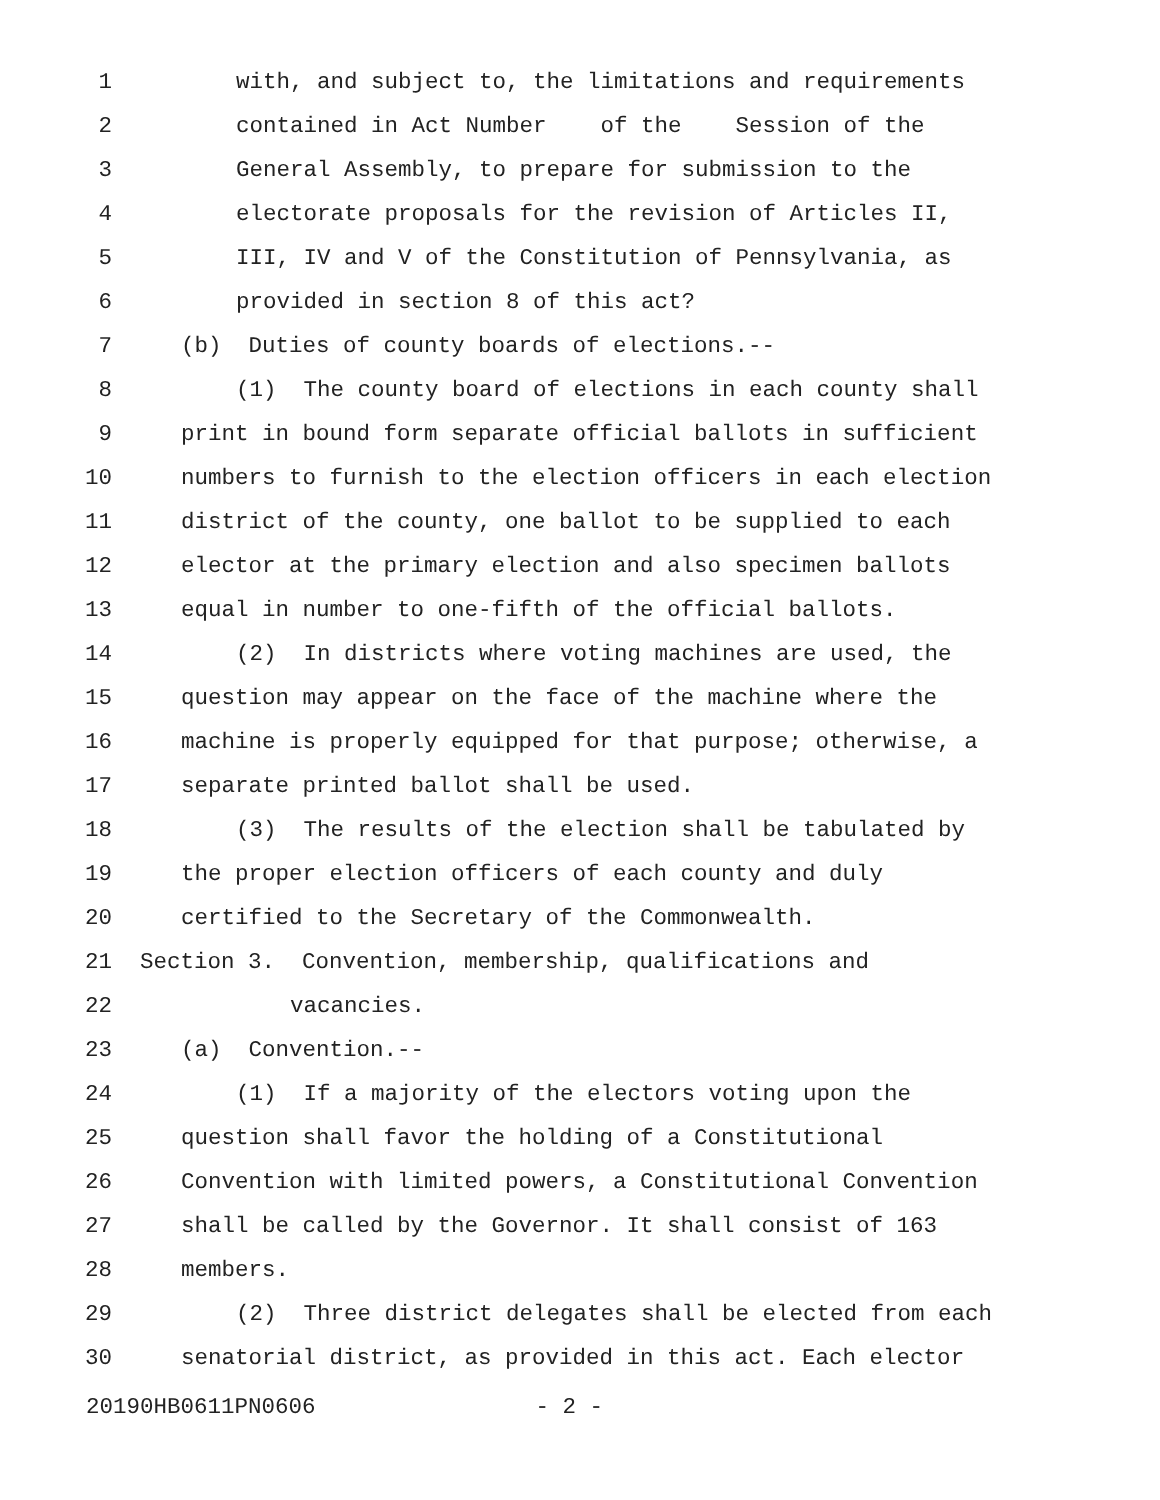1 with, and subject to, the limitations and requirements
2 contained in Act Number of the Session of the
3 General Assembly, to prepare for submission to the
4 electorate proposals for the revision of Articles II,
5 III, IV and V of the Constitution of Pennsylvania, as
6 provided in section 8 of this act?
7 (b) Duties of county boards of elections.--
8 (1) The county board of elections in each county shall
9 print in bound form separate official ballots in sufficient
10 numbers to furnish to the election officers in each election
11 district of the county, one ballot to be supplied to each
12 elector at the primary election and also specimen ballots
13 equal in number to one-fifth of the official ballots.
14 (2) In districts where voting machines are used, the
15 question may appear on the face of the machine where the
16 machine is properly equipped for that purpose; otherwise, a
17 separate printed ballot shall be used.
18 (3) The results of the election shall be tabulated by
19 the proper election officers of each county and duly
20 certified to the Secretary of the Commonwealth.
21 Section 3. Convention, membership, qualifications and
22 vacancies.
23 (a) Convention.--
24 (1) If a majority of the electors voting upon the
25 question shall favor the holding of a Constitutional
26 Convention with limited powers, a Constitutional Convention
27 shall be called by the Governor. It shall consist of 163
28 members.
29 (2) Three district delegates shall be elected from each
30 senatorial district, as provided in this act. Each elector
20190HB0611PN0606 - 2 -